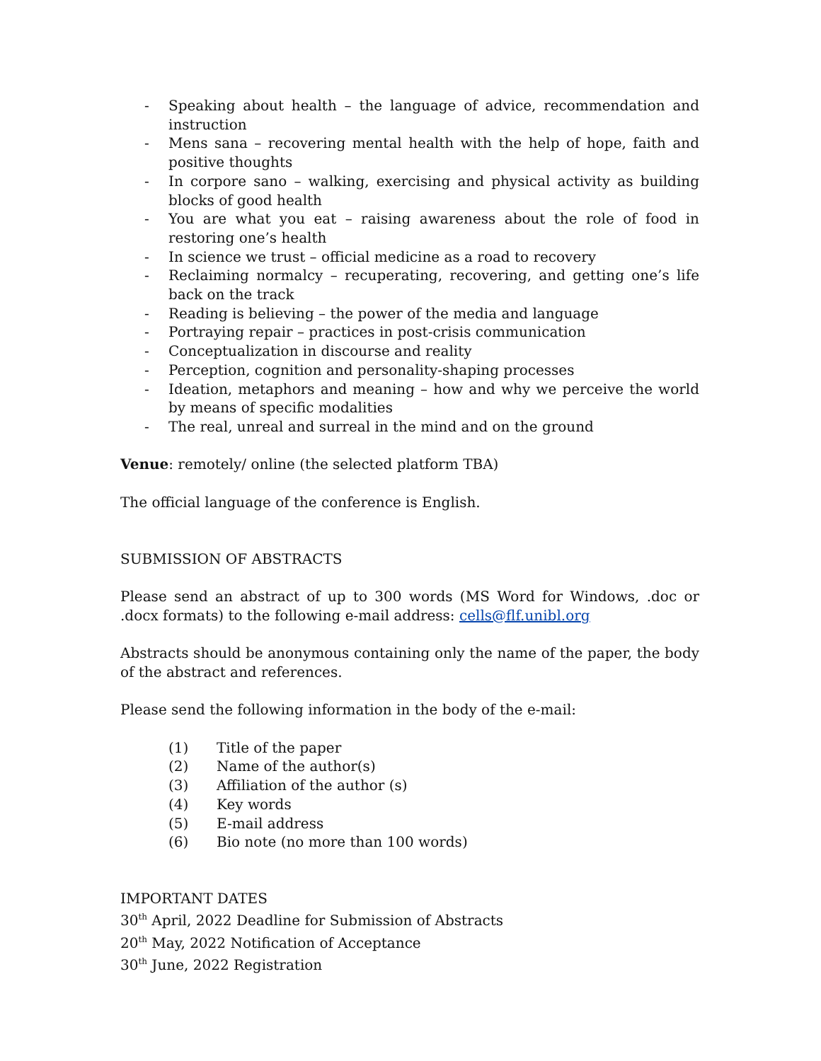- Speaking about health – the language of advice, recommendation and instruction
- Mens sana – recovering mental health with the help of hope, faith and positive thoughts
- In corpore sano – walking, exercising and physical activity as building blocks of good health
- You are what you eat – raising awareness about the role of food in restoring one’s health
- In science we trust – official medicine as a road to recovery
- Reclaiming normalcy – recuperating, recovering, and getting one’s life back on the track
- Reading is believing – the power of the media and language
- Portraying repair – practices in post-crisis communication
- Conceptualization in discourse and reality
- Perception, cognition and personality-shaping processes
- Ideation, metaphors and meaning – how and why we perceive the world by means of specific modalities
- The real, unreal and surreal in the mind and on the ground
Venue: remotely/ online (the selected platform TBA)
The official language of the conference is English.
SUBMISSION OF ABSTRACTS
Please send an abstract of up to 300 words (MS Word for Windows, .doc or .docx formats) to the following e-mail address: cells@flf.unibl.org
Abstracts should be anonymous containing only the name of the paper, the body of the abstract and references.
Please send the following information in the body of the e-mail:
(1) Title of the paper
(2) Name of the author(s)
(3) Affiliation of the author (s)
(4) Key words
(5) E-mail address
(6) Bio note (no more than 100 words)
IMPORTANT DATES
30<sup>th</sup> April, 2022 Deadline for Submission of Abstracts
20<sup>th</sup> May, 2022 Notification of Acceptance
30<sup>th</sup> June, 2022 Registration